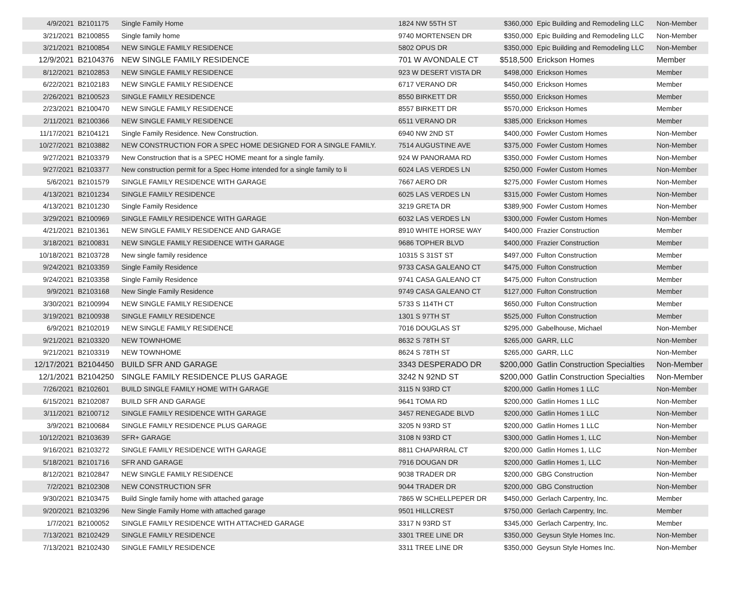| 4/9/2021 | B2101175 | Single Family Home | 1824 NW 55TH ST | $360,000 | Epic Building and Remodeling LLC | Non-Member |
| 3/21/2021 | B2100855 | Single family home | 9740 MORTENSEN DR | $350,000 | Epic Building and Remodeling LLC | Non-Member |
| 3/21/2021 | B2100854 | NEW SINGLE FAMILY RESIDENCE | 5802 OPUS DR | $350,000 | Epic Building and Remodeling LLC | Non-Member |
| 12/9/2021 | B2104376 | NEW SINGLE FAMILY RESIDENCE | 701 W AVONDALE CT | $518,500 | Erickson Homes | Member |
| 8/12/2021 | B2102853 | NEW SINGLE FAMILY RESIDENCE | 923 W DESERT VISTA DR | $498,000 | Erickson Homes | Member |
| 6/22/2021 | B2102183 | NEW SINGLE FAMILY RESIDENCE | 6717 VERANO DR | $450,000 | Erickson Homes | Member |
| 2/26/2021 | B2100523 | SINGLE FAMILY RESIDENCE | 8550 BIRKETT DR | $550,000 | Erickson Homes | Member |
| 2/23/2021 | B2100470 | NEW SINGLE FAMILY RESIDENCE | 8557 BIRKETT DR | $570,000 | Erickson Homes | Member |
| 2/11/2021 | B2100366 | NEW SINGLE FAMILY RESIDENCE | 6511 VERANO DR | $385,000 | Erickson Homes | Member |
| 11/17/2021 | B2104121 | Single Family Residence. New Construction. | 6940 NW 2ND ST | $400,000 | Fowler Custom Homes | Non-Member |
| 10/27/2021 | B2103882 | NEW CONSTRUCTION FOR A SPEC HOME DESIGNED FOR A SINGLE FAMILY. | 7514 AUGUSTINE AVE | $375,000 | Fowler Custom Homes | Non-Member |
| 9/27/2021 | B2103379 | New Construction that is a SPEC HOME meant for a single family. | 924 W PANORAMA RD | $350,000 | Fowler Custom Homes | Non-Member |
| 9/27/2021 | B2103377 | New construction permit for a Spec Home intended for a single family to li | 6024 LAS VERDES LN | $250,000 | Fowler Custom Homes | Non-Member |
| 5/6/2021 | B2101579 | SINGLE FAMILY RESIDENCE WITH GARAGE | 7667 AERO DR | $275,000 | Fowler Custom Homes | Non-Member |
| 4/13/2021 | B2101234 | SINGLE FAMILY RESIDENCE | 6025 LAS VERDES LN | $315,000 | Fowler Custom Homes | Non-Member |
| 4/13/2021 | B2101230 | Single Family Residence | 3219 GRETA DR | $389,900 | Fowler Custom Homes | Non-Member |
| 3/29/2021 | B2100969 | SINGLE FAMILY RESIDENCE WITH GARAGE | 6032 LAS VERDES LN | $300,000 | Fowler Custom Homes | Non-Member |
| 4/21/2021 | B2101361 | NEW SINGLE FAMILY RESIDENCE AND GARAGE | 8910 WHITE HORSE WAY | $400,000 | Frazier Construction | Member |
| 3/18/2021 | B2100831 | NEW SINGLE FAMILY RESIDENCE WITH GARAGE | 9686 TOPHER BLVD | $400,000 | Frazier Construction | Member |
| 10/18/2021 | B2103728 | New single family residence | 10315 S 31ST ST | $497,000 | Fulton Construction | Member |
| 9/24/2021 | B2103359 | Single Family Residence | 9733 CASA GALEANO CT | $475,000 | Fulton Construction | Member |
| 9/24/2021 | B2103358 | Single Family Residence | 9741 CASA GALEANO CT | $475,000 | Fulton Construction | Member |
| 9/9/2021 | B2103168 | New Single Family Residence | 9749 CASA GALEANO CT | $127,000 | Fulton Construction | Member |
| 3/30/2021 | B2100994 | NEW SINGLE FAMILY RESIDENCE | 5733 S 114TH CT | $650,000 | Fulton Construction | Member |
| 3/19/2021 | B2100938 | SINGLE FAMILY RESIDENCE | 1301 S 97TH ST | $525,000 | Fulton Construction | Member |
| 6/9/2021 | B2102019 | NEW SINGLE FAMILY RESIDENCE | 7016 DOUGLAS ST | $295,000 | Gabelhouse, Michael | Non-Member |
| 9/21/2021 | B2103320 | NEW TOWNHOME | 8632 S 78TH ST | $265,000 | GARR, LLC | Non-Member |
| 9/21/2021 | B2103319 | NEW TOWNHOME | 8624 S 78TH ST | $265,000 | GARR, LLC | Non-Member |
| 12/17/2021 | B2104450 | BUILD SFR AND GARAGE | 3343 DESPERADO DR | $200,000 | Gatlin Construction Specialties | Non-Member |
| 12/1/2021 | B2104250 | SINGLE FAMILY RESIDENCE PLUS GARAGE | 3242 N 92ND ST | $200,000 | Gatlin Construction Specialties | Non-Member |
| 7/26/2021 | B2102601 | BUILD SINGLE FAMILY HOME WITH GARAGE | 3115 N 93RD CT | $200,000 | Gatlin Homes 1 LLC | Non-Member |
| 6/15/2021 | B2102087 | BUILD SFR AND GARAGE | 9641 TOMA RD | $200,000 | Gatlin Homes 1 LLC | Non-Member |
| 3/11/2021 | B2100712 | SINGLE FAMILY RESIDENCE WITH GARAGE | 3457 RENEGADE BLVD | $200,000 | Gatlin Homes 1 LLC | Non-Member |
| 3/9/2021 | B2100684 | SINGLE FAMILY RESIDENCE PLUS GARAGE | 3205 N 93RD ST | $200,000 | Gatlin Homes 1 LLC | Non-Member |
| 10/12/2021 | B2103639 | SFR+ GARAGE | 3108 N 93RD CT | $300,000 | Gatlin Homes 1, LLC | Non-Member |
| 9/16/2021 | B2103272 | SINGLE FAMILY RESIDENCE WITH GARAGE | 8811 CHAPARRAL CT | $200,000 | Gatlin Homes 1, LLC | Non-Member |
| 5/18/2021 | B2101716 | SFR AND GARAGE | 7916 DOUGAN DR | $200,000 | Gatlin Homes 1, LLC | Non-Member |
| 8/12/2021 | B2102847 | NEW SINGLE FAMILY RESIDENCE | 9038 TRADER DR | $200,000 | GBG Construction | Non-Member |
| 7/2/2021 | B2102308 | NEW CONSTRUCTION SFR | 9044 TRADER DR | $200,000 | GBG Construction | Non-Member |
| 9/30/2021 | B2103475 | Build Single family home with attached garage | 7865 W SCHELLPEPER DR | $450,000 | Gerlach Carpentry, Inc. | Member |
| 9/20/2021 | B2103296 | New Single Family Home with attached garage | 9501 HILLCREST | $750,000 | Gerlach Carpentry, Inc. | Member |
| 1/7/2021 | B2100052 | SINGLE FAMILY RESIDENCE WITH ATTACHED GARAGE | 3317 N 93RD ST | $345,000 | Gerlach Carpentry, Inc. | Member |
| 7/13/2021 | B2102429 | SINGLE FAMILY RESIDENCE | 3301 TREE LINE DR | $350,000 | Geysun Style Homes Inc. | Non-Member |
| 7/13/2021 | B2102430 | SINGLE FAMILY RESIDENCE | 3311 TREE LINE DR | $350,000 | Geysun Style Homes Inc. | Non-Member |